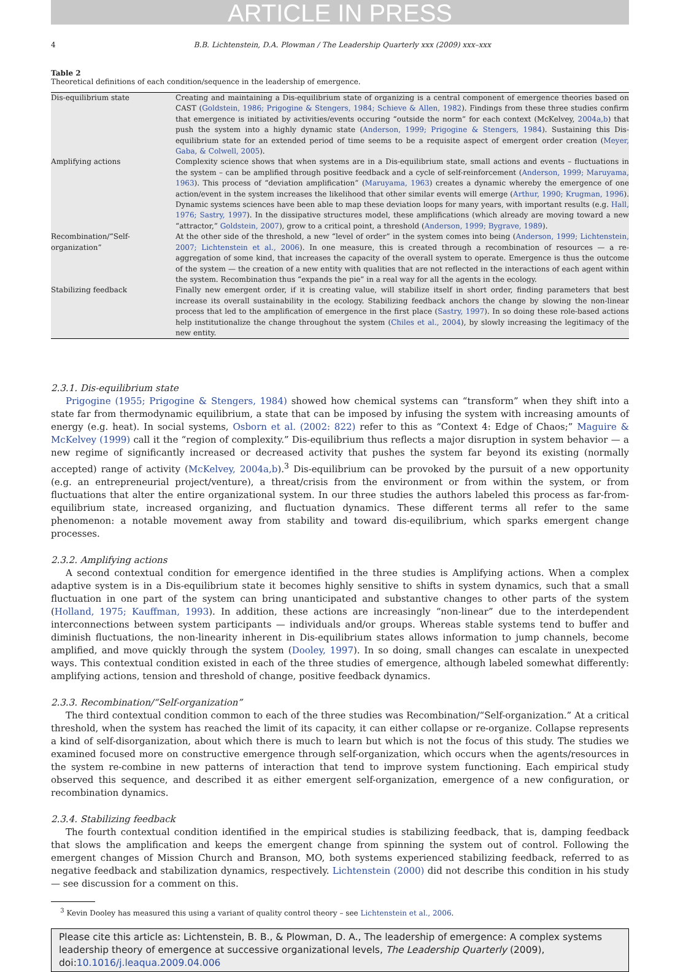ARTICLE IN PRESS
4 B.B. Lichtenstein, D.A. Plowman / The Leadership Quarterly xxx (2009) xxx–xxx
Table 2
Theoretical definitions of each condition/sequence in the leadership of emergence.
| Dis-equilibrium state | Creating and maintaining a Dis-equilibrium state of organizing is a central component of emergence theories based on CAST ( Goldstein, 1986; Prigogine & Stengers, 1984; Schieve & Allen, 1982 ). Findings from these three studies confirm that emergence is initiated by activities/events occuring “outside the norm” for each context (McKelvey, 2004a,b ) that push the system into a highly dynamic state ( Anderson, 1999; Prigogine & Stengers, 1984 ). Sustaining this Dis-equilibrium state for an extended period of time seems to be a requisite aspect of emergent order creation ( Meyer, Gaba, & Colwell, 2005 ). |
| Amplifying actions | Complexity science shows that when systems are in a Dis-equilibrium state, small actions and events – fluctuations in the system – can be amplified through positive feedback and a cycle of self-reinforcement ( Anderson, 1999; Maruyama, 1963 ). This process of “deviation amplification” ( Maruyama, 1963 ) creates a dynamic whereby the emergence of one action/event in the system increases the likelihood that other similar events will emerge ( Arthur, 1990; Krugman, 1996 ). Dynamic systems sciences have been able to map these deviation loops for many years, with important results (e.g. Hall, 1976; Sastry, 1997 ). In the dissipative structures model, these amplifications (which already are moving toward a new “attractor,” Goldstein, 2007 ), grow to a critical point, a threshold ( Anderson, 1999; Bygrave, 1989 ). |
| Recombination/“Self-organization” | At the other side of the threshold, a new “level of order” in the system comes into being ( Anderson, 1999; Lichtenstein, 2007; Lichtenstein et al., 2006 ). In one measure, this is created through a recombination of resources — a re-aggregation of some kind, that increases the capacity of the overall system to operate. Emergence is thus the outcome of the system — the creation of a new entity with qualities that are not reflected in the interactions of each agent within the system. Recombination thus “expands the pie” in a real way for all the agents in the ecology. |
| Stabilizing feedback | Finally new emergent order, if it is creating value, will stabilize itself in short order, finding parameters that best increase its overall sustainability in the ecology. Stabilizing feedback anchors the change by slowing the non-linear process that led to the amplification of emergence in the first place ( Sastry, 1997 ). In so doing these role-based actions help institutionalize the change throughout the system ( Chiles et al., 2004 ), by slowly increasing the legitimacy of the new entity. |
2.3.1. Dis-equilibrium state
Prigogine (1955; Prigogine & Stengers, 1984) showed how chemical systems can “transform” when they shift into a state far from thermodynamic equilibrium, a state that can be imposed by infusing the system with increasing amounts of energy (e.g. heat). In social systems, Osborn et al. (2002: 822) refer to this as “Context 4: Edge of Chaos;” Maguire & McKelvey (1999) call it the “region of complexity.” Dis-equilibrium thus reflects a major disruption in system behavior — a new regime of significantly increased or decreased activity that pushes the system far beyond its existing (normally accepted) range of activity (McKelvey, 2004a,b).<sup>3</sup> Dis-equilibrium can be provoked by the pursuit of a new opportunity (e.g. an entrepreneurial project/venture), a threat/crisis from the environment or from within the system, or from fluctuations that alter the entire organizational system. In our three studies the authors labeled this process as far-from-equilibrium state, increased organizing, and fluctuation dynamics. These different terms all refer to the same phenomenon: a notable movement away from stability and toward dis-equilibrium, which sparks emergent change processes.
2.3.2. Amplifying actions
A second contextual condition for emergence identified in the three studies is Amplifying actions. When a complex adaptive system is in a Dis-equilibrium state it becomes highly sensitive to shifts in system dynamics, such that a small fluctuation in one part of the system can bring unanticipated and substantive changes to other parts of the system (Holland, 1975; Kauffman, 1993). In addition, these actions are increasingly “non-linear” due to the interdependent interconnections between system participants — individuals and/or groups. Whereas stable systems tend to buffer and diminish fluctuations, the non-linearity inherent in Dis-equilibrium states allows information to jump channels, become amplified, and move quickly through the system (Dooley, 1997). In so doing, small changes can escalate in unexpected ways. This contextual condition existed in each of the three studies of emergence, although labeled somewhat differently: amplifying actions, tension and threshold of change, positive feedback dynamics.
2.3.3. Recombination/“Self-organization”
The third contextual condition common to each of the three studies was Recombination/“Self-organization.” At a critical threshold, when the system has reached the limit of its capacity, it can either collapse or re-organize. Collapse represents a kind of self-disorganization, about which there is much to learn but which is not the focus of this study. The studies we examined focused more on constructive emergence through self-organization, which occurs when the agents/resources in the system re-combine in new patterns of interaction that tend to improve system functioning. Each empirical study observed this sequence, and described it as either emergent self-organization, emergence of a new configuration, or recombination dynamics.
2.3.4. Stabilizing feedback
The fourth contextual condition identified in the empirical studies is stabilizing feedback, that is, damping feedback that slows the amplification and keeps the emergent change from spinning the system out of control. Following the emergent changes of Mission Church and Branson, MO, both systems experienced stabilizing feedback, referred to as negative feedback and stabilization dynamics, respectively. Lichtenstein (2000) did not describe this condition in his study — see discussion for a comment on this.
<sup>3</sup> Kevin Dooley has measured this using a variant of quality control theory – see Lichtenstein et al., 2006.
Please cite this article as: Lichtenstein, B. B., & Plowman, D. A., The leadership of emergence: A complex systems leadership theory of emergence at successive organizational levels, The Leadership Quarterly (2009), doi:10.1016/j.leaqua.2009.04.006